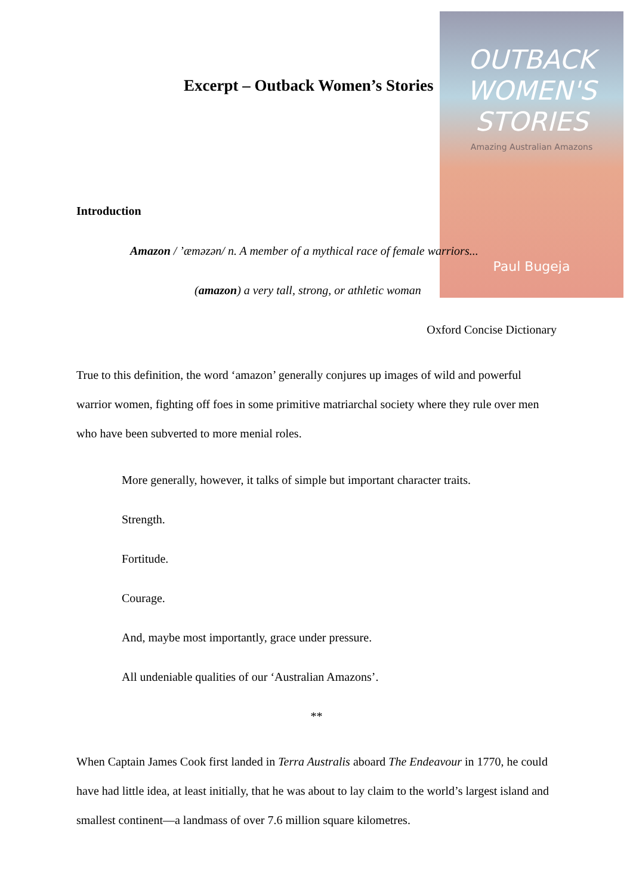OUTBACK
WOMEN'S
STORIES
Amazing Australian Amazons
Paul Bugeja
Excerpt – Outback Women’s Stories
Introduction
Amazon / ’æməzən/ n. A member of a mythical race of female warriors...
(amazon) a very tall, strong, or athletic woman
Oxford Concise Dictionary
True to this definition, the word ‘amazon’ generally conjures up images of wild and powerful warrior women, fighting off foes in some primitive matriarchal society where they rule over men who have been subverted to more menial roles.
More generally, however, it talks of simple but important character traits.
Strength.
Fortitude.
Courage.
And, maybe most importantly, grace under pressure.
All undeniable qualities of our ‘Australian Amazons’.
**
When Captain James Cook first landed in Terra Australis aboard The Endeavour in 1770, he could have had little idea, at least initially, that he was about to lay claim to the world’s largest island and smallest continent—a landmass of over 7.6 million square kilometres.